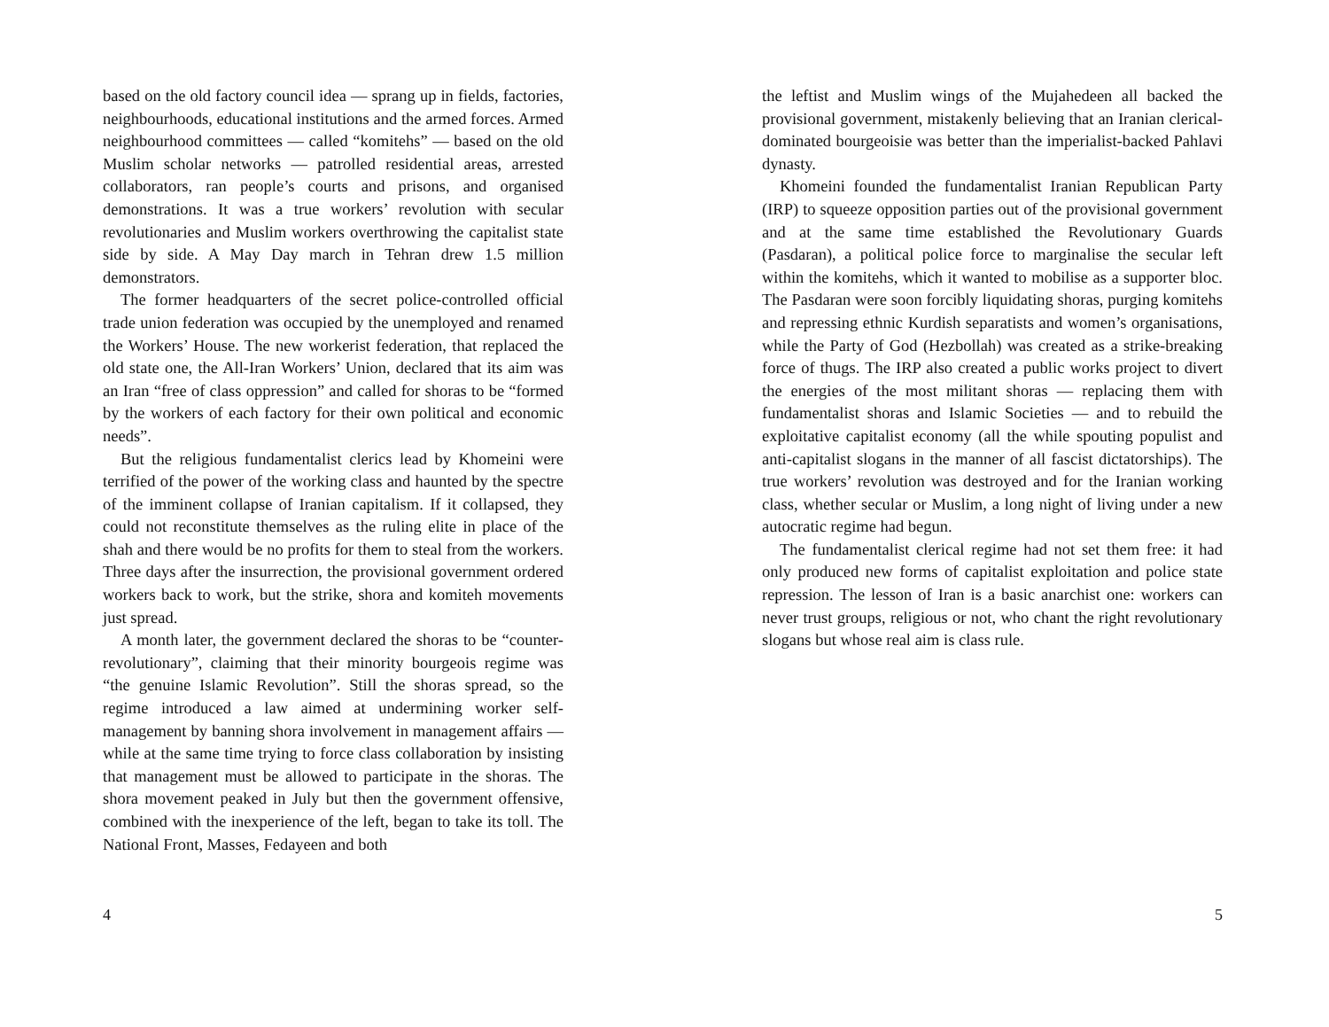based on the old factory council idea — sprang up in fields, factories, neighbourhoods, educational institutions and the armed forces. Armed neighbourhood committees — called “komitehs” — based on the old Muslim scholar networks — patrolled residential areas, arrested collaborators, ran people’s courts and prisons, and organised demonstrations. It was a true workers’ revolution with secular revolutionaries and Muslim workers overthrowing the capitalist state side by side. A May Day march in Tehran drew 1.5 million demonstrators.
The former headquarters of the secret police-controlled official trade union federation was occupied by the unemployed and renamed the Workers’ House. The new workerist federation, that replaced the old state one, the All-Iran Workers’ Union, declared that its aim was an Iran “free of class oppression” and called for shoras to be “formed by the workers of each factory for their own political and economic needs”.
But the religious fundamentalist clerics lead by Khomeini were terrified of the power of the working class and haunted by the spectre of the imminent collapse of Iranian capitalism. If it collapsed, they could not reconstitute themselves as the ruling elite in place of the shah and there would be no profits for them to steal from the workers. Three days after the insurrection, the provisional government ordered workers back to work, but the strike, shora and komiteh movements just spread.
A month later, the government declared the shoras to be “counter-revolutionary”, claiming that their minority bourgeois regime was “the genuine Islamic Revolution”. Still the shoras spread, so the regime introduced a law aimed at undermining worker self-management by banning shora involvement in management affairs — while at the same time trying to force class collaboration by insisting that management must be allowed to participate in the shoras. The shora movement peaked in July but then the government offensive, combined with the inexperience of the left, began to take its toll. The National Front, Masses, Fedayeen and both
4
the leftist and Muslim wings of the Mujahedeen all backed the provisional government, mistakenly believing that an Iranian clerical-dominated bourgeoisie was better than the imperialist-backed Pahlavi dynasty.
Khomeini founded the fundamentalist Iranian Republican Party (IRP) to squeeze opposition parties out of the provisional government and at the same time established the Revolutionary Guards (Pasdaran), a political police force to marginalise the secular left within the komitehs, which it wanted to mobilise as a supporter bloc. The Pasdaran were soon forcibly liquidating shoras, purging komitehs and repressing ethnic Kurdish separatists and women’s organisations, while the Party of God (Hezbollah) was created as a strike-breaking force of thugs. The IRP also created a public works project to divert the energies of the most militant shoras — replacing them with fundamentalist shoras and Islamic Societies — and to rebuild the exploitative capitalist economy (all the while spouting populist and anti-capitalist slogans in the manner of all fascist dictatorships). The true workers’ revolution was destroyed and for the Iranian working class, whether secular or Muslim, a long night of living under a new autocratic regime had begun.
The fundamentalist clerical regime had not set them free: it had only produced new forms of capitalist exploitation and police state repression. The lesson of Iran is a basic anarchist one: workers can never trust groups, religious or not, who chant the right revolutionary slogans but whose real aim is class rule.
5